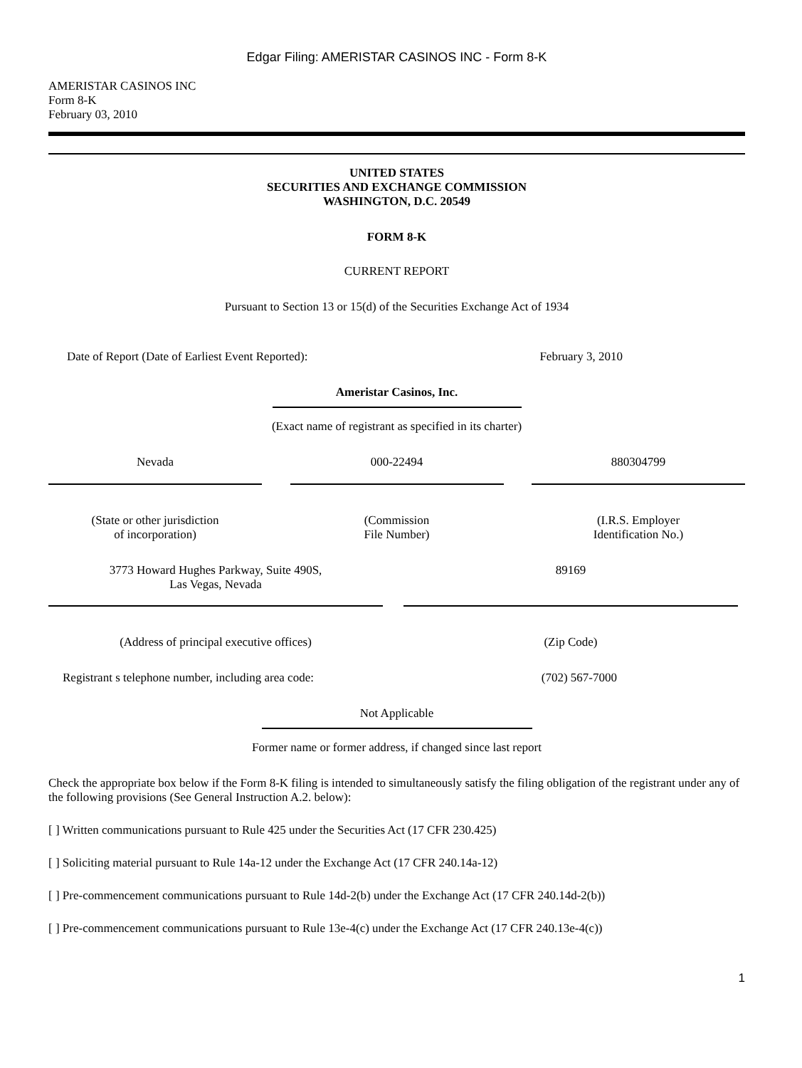Edgar Filing: AMERISTAR CASINOS INC - Form 8-K
AMERISTAR CASINOS INC
Form 8-K
February 03, 2010
UNITED STATES
SECURITIES AND EXCHANGE COMMISSION
WASHINGTON, D.C. 20549
FORM 8-K
CURRENT REPORT
Pursuant to Section 13 or 15(d) of the Securities Exchange Act of 1934
Date of Report (Date of Earliest Event Reported): February 3, 2010
Ameristar Casinos, Inc.
(Exact name of registrant as specified in its charter)
Nevada 000-22494 880304799
(State or other jurisdiction
of incorporation)
(Commission
File Number)
(I.R.S. Employer
Identification No.)
3773 Howard Hughes Parkway, Suite 490S,
Las Vegas, Nevada
89169
(Address of principal executive offices) (Zip Code)
Registrant s telephone number, including area code: (702) 567-7000
Not Applicable
Former name or former address, if changed since last report
Check the appropriate box below if the Form 8-K filing is intended to simultaneously satisfy the filing obligation of the registrant under any of the following provisions (See General Instruction A.2. below):
[ ] Written communications pursuant to Rule 425 under the Securities Act (17 CFR 230.425)
[ ] Soliciting material pursuant to Rule 14a-12 under the Exchange Act (17 CFR 240.14a-12)
[ ] Pre-commencement communications pursuant to Rule 14d-2(b) under the Exchange Act (17 CFR 240.14d-2(b))
[ ] Pre-commencement communications pursuant to Rule 13e-4(c) under the Exchange Act (17 CFR 240.13e-4(c))
1